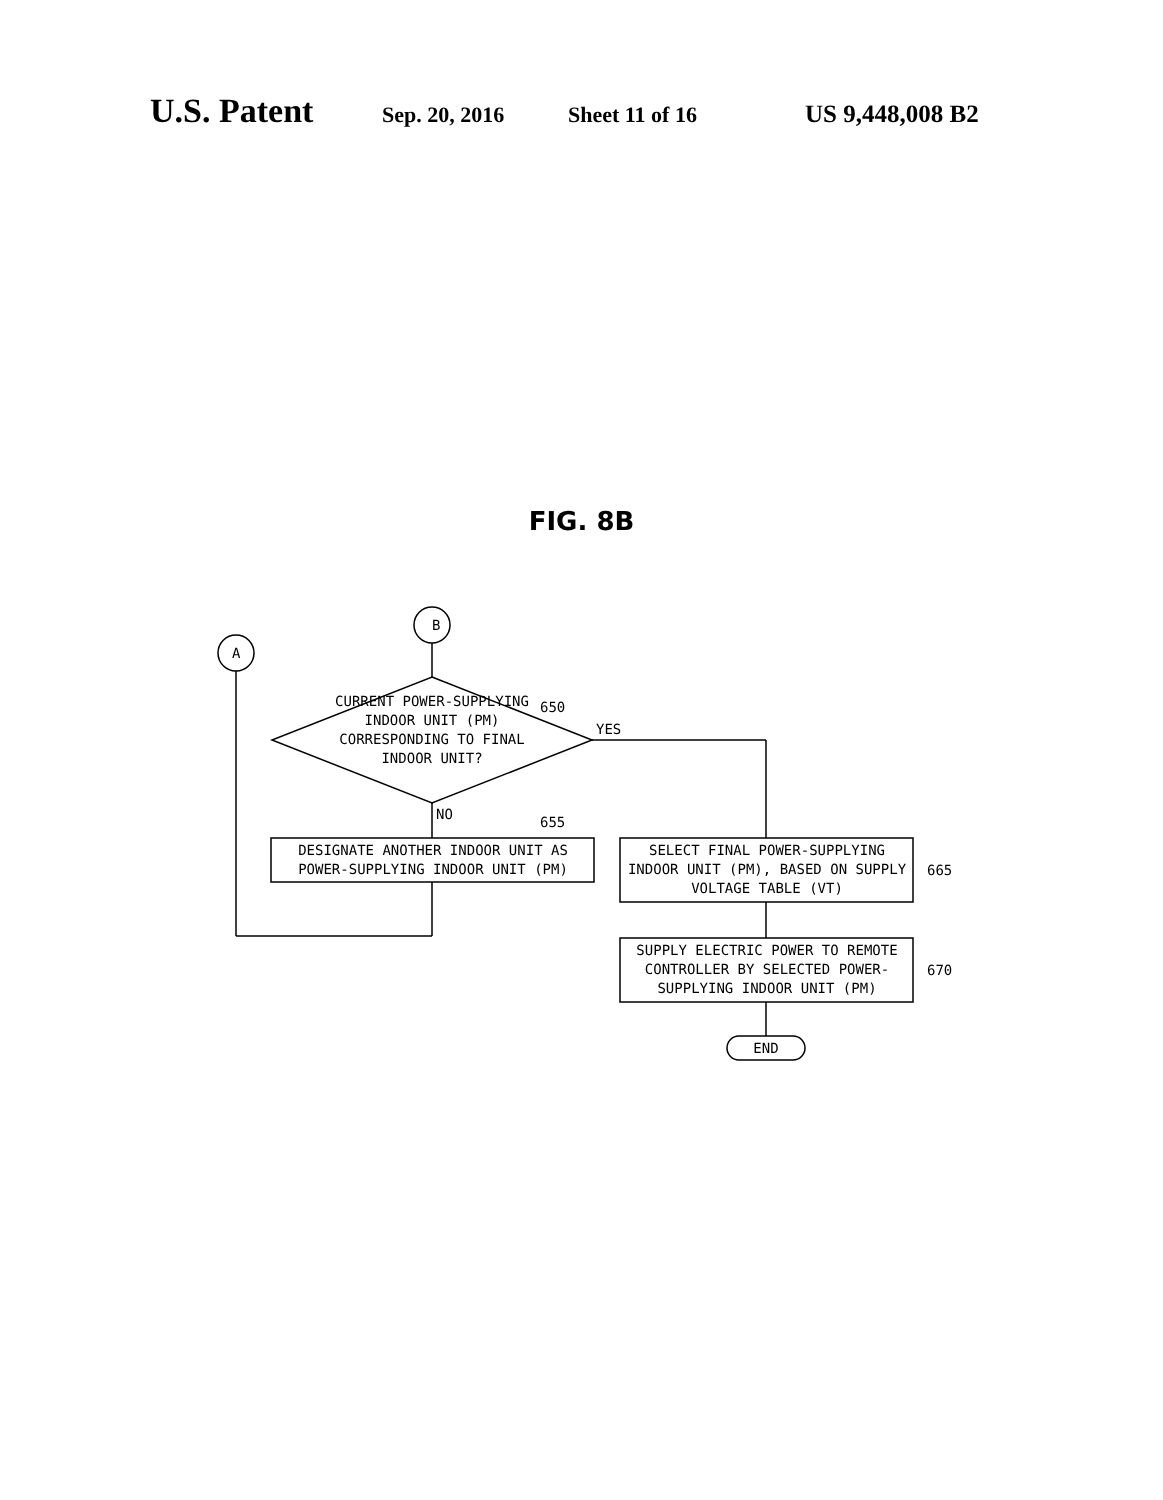U.S. Patent Sep. 20, 2016 Sheet 11 of 16 US 9,448,008 B2
FIG. 8B
B
A
CURRENT POWER-SUPPLYING INDOOR UNIT (PM) CORRESPONDING TO FINAL INDOOR UNIT?
650
YES
NO 655
DESIGNATE ANOTHER INDOOR UNIT AS POWER-SUPPLYING INDOOR UNIT (PM)
SELECT FINAL POWER-SUPPLYING INDOOR UNIT (PM), BASED ON SUPPLY VOLTAGE TABLE (VT)
665
SUPPLY ELECTRIC POWER TO REMOTE CONTROLLER BY SELECTED POWER-SUPPLYING INDOOR UNIT (PM)
670
END